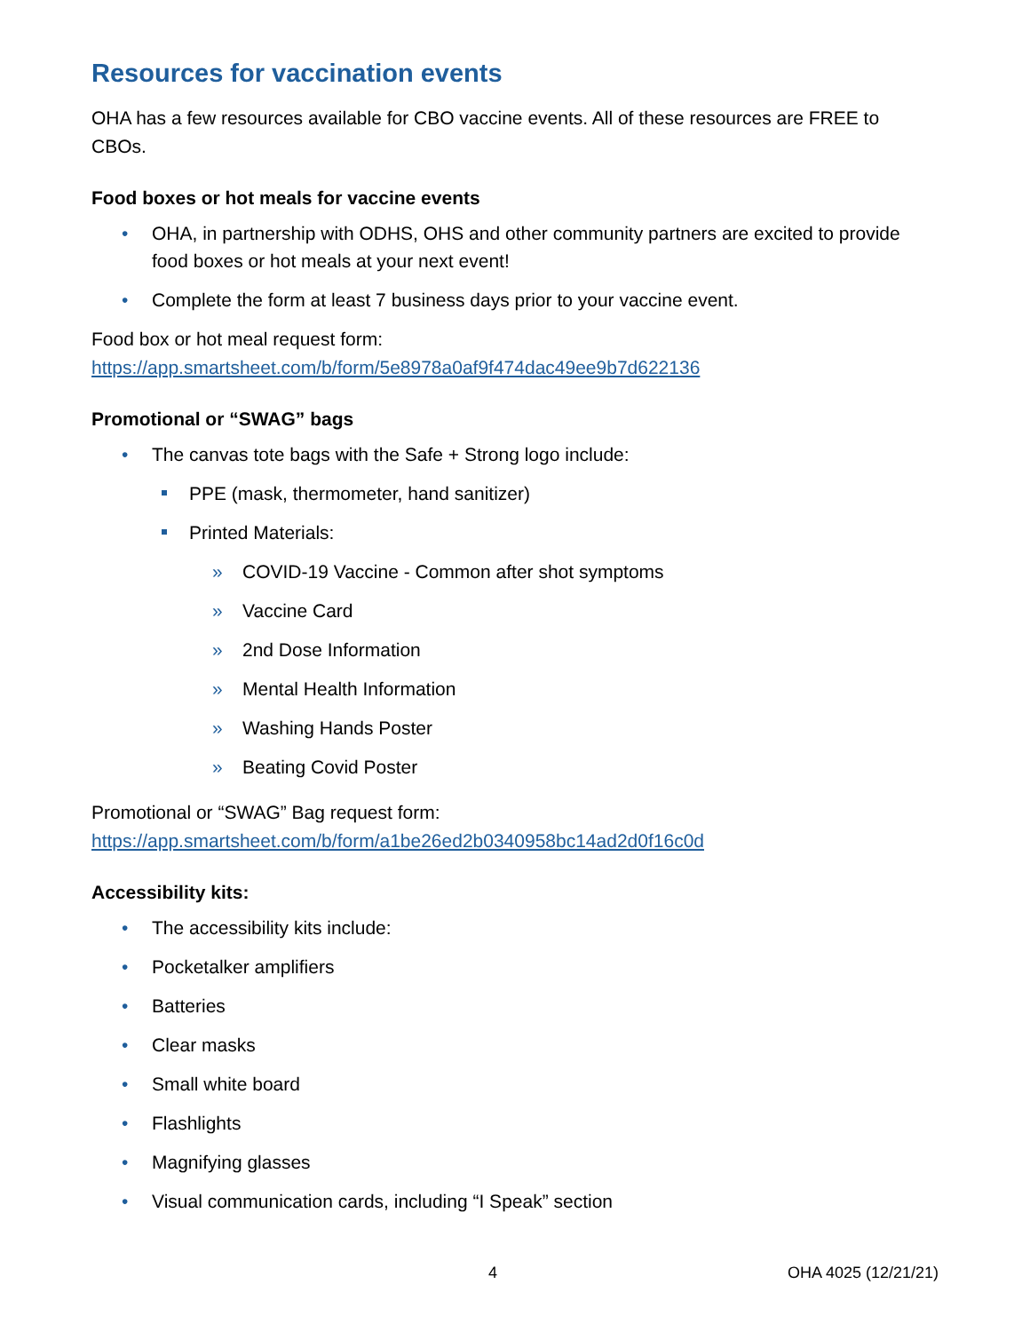Resources for vaccination events
OHA has a few resources available for CBO vaccine events. All of these resources are FREE to CBOs.
Food boxes or hot meals for vaccine events
OHA, in partnership with ODHS, OHS and other community partners are excited to provide food boxes or hot meals at your next event!
Complete the form at least 7 business days prior to your vaccine event.
Food box or hot meal request form:
https://app.smartsheet.com/b/form/5e8978a0af9f474dac49ee9b7d622136
Promotional or “SWAG” bags
The canvas tote bags with the Safe + Strong logo include:
PPE (mask, thermometer, hand sanitizer)
Printed Materials:
COVID-19 Vaccine - Common after shot symptoms
Vaccine Card
2nd Dose Information
Mental Health Information
Washing Hands Poster
Beating Covid Poster
Promotional or “SWAG” Bag request form:
https://app.smartsheet.com/b/form/a1be26ed2b0340958bc14ad2d0f16c0d
Accessibility kits:
The accessibility kits include:
Pocketalker amplifiers
Batteries
Clear masks
Small white board
Flashlights
Magnifying glasses
Visual communication cards, including “I Speak” section
4 OHA 4025 (12/21/21)